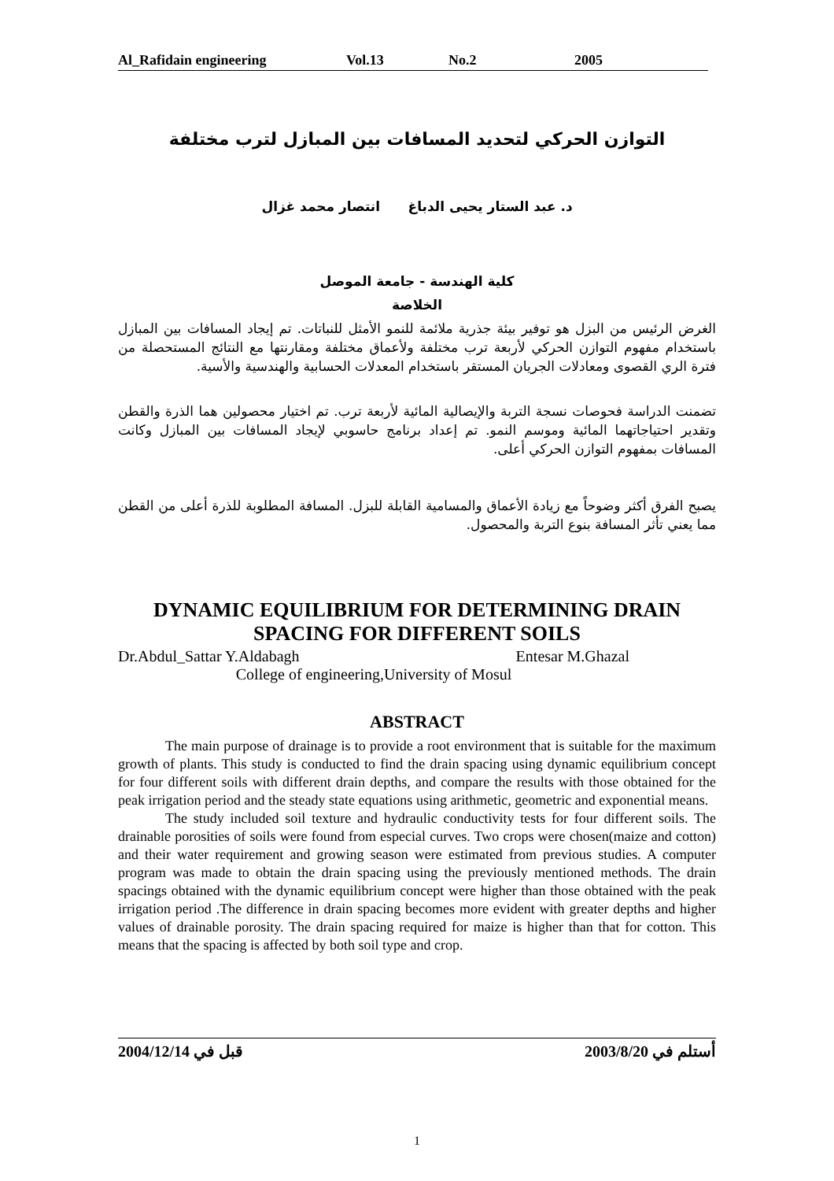Al_Rafidain engineering Vol.13 No.2 2005
ﺍﻟﺘﻮﺍﺯﻥ ﺍﻟﺤﺮﻛﻲ ﻟﺘﺤﺪﻳﺪ ﺍﻟﻤﺴﺎﻓﺎﺕ ﺑﻴﻦ ﺍﻟﻤﺒﺎﺯﻝ ﻟﺘﺮﺏ ﻣﺨﺘﻠﻔﺔ
ﺩ. ﻋﺒﺪ ﺍﻟﺴﺘﺎﺭ ﻳﺤﻴﻰ ﺍﻟﺪﺑﺎﻍ ﺍﻧﺘﺼﺎﺭ ﻣﺤﻤﺪ ﻏﺰﺍﻝ
ﻛﻠﻴﺔ ﺍﻟﻬﻨﺪﺳﺔ - ﺟﺎﻣﻌﺔ ﺍﻟﻤﻮﺻﻞ
ﺍﻟﺨﻼﺻﺔ
ﺍﻟﻐﺮﺽ ﺍﻟﺮﺋﻴﺲ ﻣﻦ ﺍﻟﺒﺰﻝ ﻫﻮ ﺗﻮﻓﻴﺮ ﺑﻴﺌﺔ ﺟﺬﺭﻳﺔ ﻣﻼﺋﻤﺔ ﻟﻠﻨﻤﻮ ﺍﻷﻣﺜﻞ ﻟﻠﻨﺒﺎﺗﺎﺕ. ﺗﻢ ﺇﻳﺠﺎﺩ ﺍﻟﻤﺴﺎﻓﺎﺕ ﺑﻴﻦ ﺍﻟﻤﺒﺎﺯﻝ ﺑﺎﺳﺘﺨﺪﺍﻡ ﻣﻔﻬﻮﻡ ﺍﻟﺘﻮﺍﺯﻥ ﺍﻟﺤﺮﻛﻲ ﻷﺭﺑﻌﺔ ﺗﺮﺏ ﻣﺨﺘﻠﻔﺔ ﻭﻷﻋﻤﺎﻕ ﻣﺨﺘﻠﻔﺔ ﻭﻣﻘﺎﺭﻧﺘﻬﺎ ﻣﻊ ﺍﻟﻨﺘﺎﺋﺞ ﺍﻟﻤﺴﺘﺤﺼﻠﺔ ﻣﻦ ﻓﺘﺮﺓ ﺍﻟﺮﻱ ﺍﻟﻘﺼﻮﻯ ﻭﻣﻌﺎﺩﻻﺕ ﺍﻟﺠﺮﻳﺎﻥ ﺍﻟﻤﺴﺘﻘﺮ ﺑﺎﺳﺘﺨﺪﺍﻡ ﺍﻟﻤﻌﺪﻻﺕ ﺍﻟﺤﺴﺎﺑﻴﺔ ﻭﺍﻟﻬﻨﺪﺳﻴﺔ ﻭﺍﻷﺳﻴﺔ.
ﺗﻀﻤﻨﺖ ﺍﻟﺪﺭﺍﺳﺔ ﻓﺤﻮﺻﺎﺕ ﻧﺴﺠﺔ ﺍﻟﺘﺮﺑﺔ ﻭﺍﻹﻳﺼﺎﻟﻴﺔ ﺍﻟﻤﺎﺋﻴﺔ ﻷﺭﺑﻌﺔ ﺗﺮﺏ. ﺗﻢ ﺍﺧﺘﻴﺎﺭ ﻣﺤﺼﻮﻟﻴﻦ ﻫﻤﺎ ﺍﻟﺬﺭﺓ ﻭﺍﻟﻘﻄﻦ ﻭﺗﻘﺪﻳﺮ ﺍﺣﺘﻴﺎﺟﺎﺗﻬﻤﺎ ﺍﻟﻤﺎﺋﻴﺔ ﻭﻣﻮﺳﻢ ﺍﻟﻨﻤﻮ. ﺗﻢ ﺇﻋﺪﺍﺩ ﺑﺮﻧﺎﻣﺞ ﺣﺎﺳﻮﺑﻲ ﻹﻳﺠﺎﺩ ﺍﻟﻤﺴﺎﻓﺎﺕ ﺑﻴﻦ ﺍﻟﻤﺒﺎﺯﻝ ﻭﻛﺎﻧﺖ ﺍﻟﻤﺴﺎﻓﺎﺕ ﺑﻤﻔﻬﻮﻡ ﺍﻟﺘﻮﺍﺯﻥ ﺍﻟﺤﺮﻛﻲ ﺃﻋﻠﻰ.
ﻳﺼﺒﺢ ﺍﻟﻔﺮﻕ ﺃﻛﺜﺮ ﻭﺿﻮﺣﺎً ﻣﻊ ﺯﻳﺎﺩﺓ ﺍﻷﻋﻤﺎﻕ ﻭﺍﻟﻤﺴﺎﻣﻴﺔ ﺍﻟﻘﺎﺑﻠﺔ ﻟﻠﺒﺰﻝ. ﺍﻟﻤﺴﺎﻓﺔ ﺍﻟﻤﻄﻠﻮﺑﺔ ﻟﻠﺬﺭﺓ ﺃﻋﻠﻰ ﻣﻦ ﺍﻟﻘﻄﻦ ﻣﻤﺎ ﻳﻌﻨﻲ ﺗﺄﺛﺮ ﺍﻟﻤﺴﺎﻓﺔ ﺑﻨﻮﻉ ﺍﻟﺘﺮﺑﺔ ﻭﺍﻟﻤﺤﺼﻮﻝ.
DYNAMIC EQUILIBRIUM FOR DETERMINING DRAIN SPACING FOR DIFFERENT SOILS
Dr.Abdul_Sattar Y.Aldabagh Entesar M.Ghazal
College of engineering,University of Mosul
ABSTRACT
The main purpose of drainage is to provide a root environment that is suitable for the maximum growth of plants. This study is conducted to find the drain spacing using dynamic equilibrium concept for four different soils with different drain depths, and compare the results with those obtained for the peak irrigation period and the steady state equations using arithmetic, geometric and exponential means.
The study included soil texture and hydraulic conductivity tests for four different soils. The drainable porosities of soils were found from especial curves. Two crops were chosen(maize and cotton) and their water requirement and growing season were estimated from previous studies. A computer program was made to obtain the drain spacing using the previously mentioned methods. The drain spacings obtained with the dynamic equilibrium concept were higher than those obtained with the peak irrigation period .The difference in drain spacing becomes more evident with greater depths and higher values of drainable porosity. The drain spacing required for maize is higher than that for cotton. This means that the spacing is affected by both soil type and crop.
2004/12/14 قبل في 2003/8/20 أستلم في
1